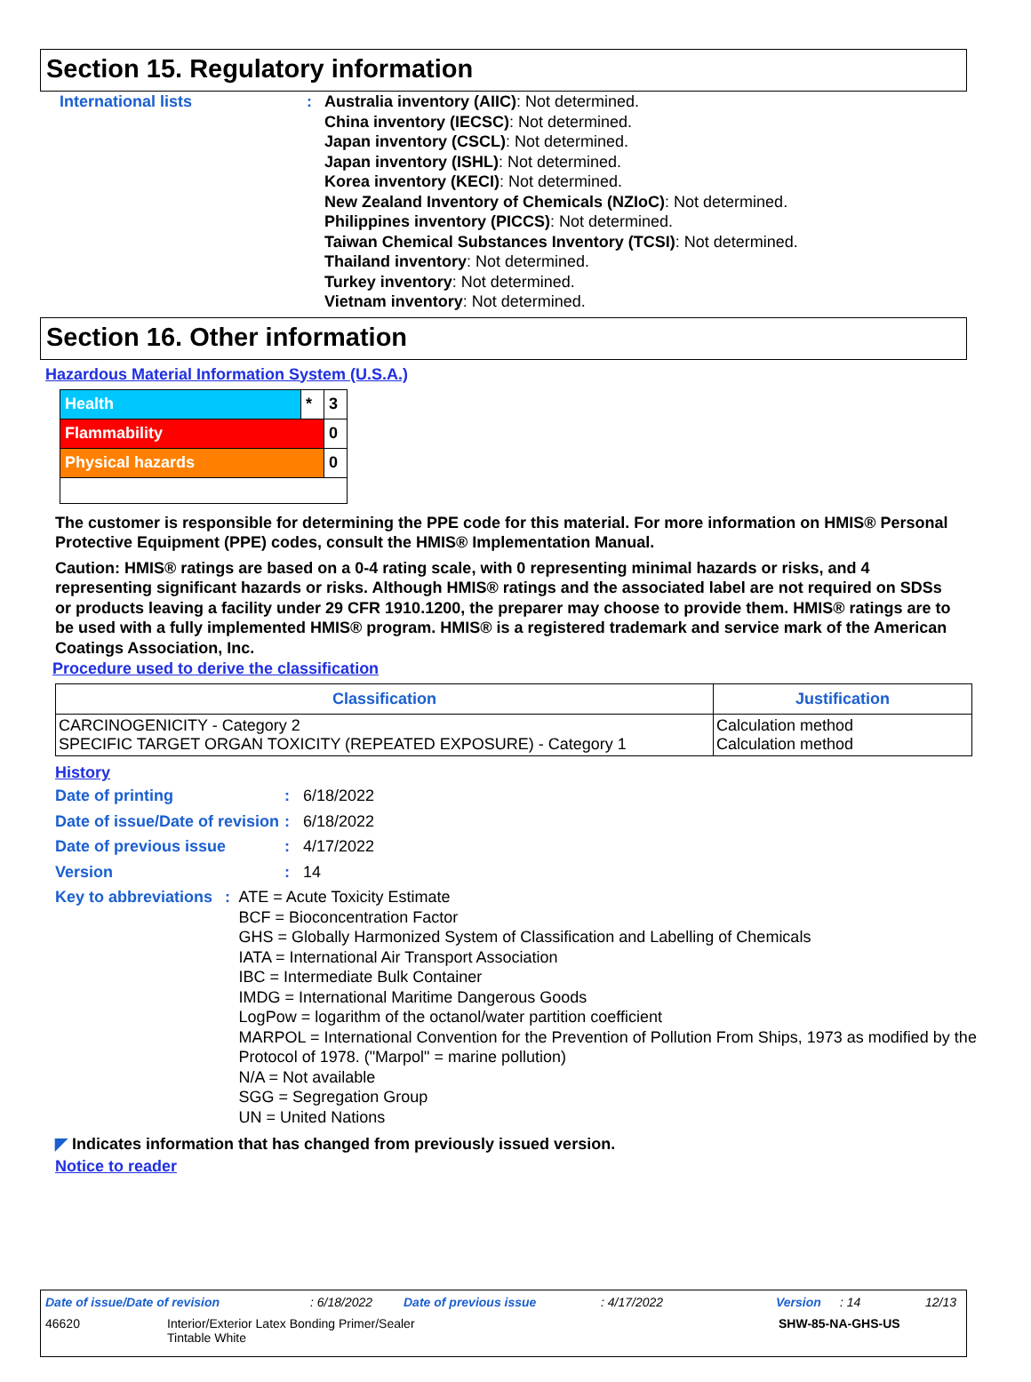Section 15. Regulatory information
International lists : Australia inventory (AIIC): Not determined.
China inventory (IECSC): Not determined.
Japan inventory (CSCL): Not determined.
Japan inventory (ISHL): Not determined.
Korea inventory (KECI): Not determined.
New Zealand Inventory of Chemicals (NZIoC): Not determined.
Philippines inventory (PICCS): Not determined.
Taiwan Chemical Substances Inventory (TCSI): Not determined.
Thailand inventory: Not determined.
Turkey inventory: Not determined.
Vietnam inventory: Not determined.
Section 16. Other information
Hazardous Material Information System (U.S.A.)
| Health | * | 3 |
| Flammability | | 0 |
| Physical hazards | | 0 |
The customer is responsible for determining the PPE code for this material. For more information on HMIS® Personal Protective Equipment (PPE) codes, consult the HMIS® Implementation Manual.
Caution: HMIS® ratings are based on a 0-4 rating scale, with 0 representing minimal hazards or risks, and 4 representing significant hazards or risks. Although HMIS® ratings and the associated label are not required on SDSs or products leaving a facility under 29 CFR 1910.1200, the preparer may choose to provide them. HMIS® ratings are to be used with a fully implemented HMIS® program. HMIS® is a registered trademark and service mark of the American Coatings Association, Inc.
Procedure used to derive the classification
| Classification | Justification |
| --- | --- |
| CARCINOGENICITY - Category 2 SPECIFIC TARGET ORGAN TOXICITY (REPEATED EXPOSURE) - Category 1 | Calculation method Calculation method |
History
Date of printing : 6/18/2022
Date of issue/Date of revision
: 6/18/2022
Date of previous issue : 4/17/2022
Version : 14
Key to abbreviations : ATE = Acute Toxicity Estimate
BCF = Bioconcentration Factor
GHS = Globally Harmonized System of Classification and Labelling of Chemicals
IATA = International Air Transport Association
IBC = Intermediate Bulk Container
IMDG = International Maritime Dangerous Goods
LogPow = logarithm of the octanol/water partition coefficient
MARPOL = International Convention for the Prevention of Pollution From Ships, 1973 as modified by the Protocol of 1978. ("Marpol" = marine pollution)
N/A = Not available
SGG = Segregation Group
UN = United Nations
◤ Indicates information that has changed from previously issued version.
Notice to reader
Date of issue/Date of revision: 6/18/2022 Date of previous issue: 4/17/2022 Version: 14 12/13
46620 Interior/Exterior Latex Bonding Primer/Sealer
Tintable White SHW-85-NA-GHS-US